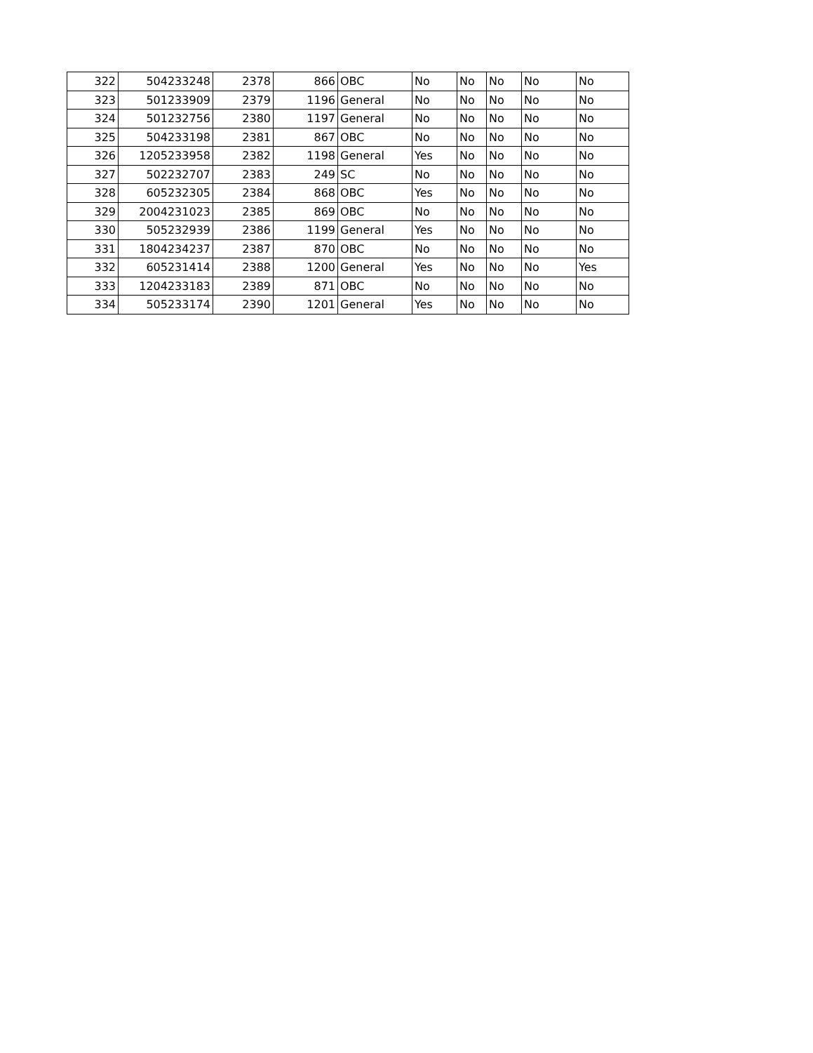| 322 | 504233248 | 2378 | 866 | OBC | No | No | No | No | No |
| 323 | 501233909 | 2379 | 1196 | General | No | No | No | No | No |
| 324 | 501232756 | 2380 | 1197 | General | No | No | No | No | No |
| 325 | 504233198 | 2381 | 867 | OBC | No | No | No | No | No |
| 326 | 1205233958 | 2382 | 1198 | General | Yes | No | No | No | No |
| 327 | 502232707 | 2383 | 249 | SC | No | No | No | No | No |
| 328 | 605232305 | 2384 | 868 | OBC | Yes | No | No | No | No |
| 329 | 2004231023 | 2385 | 869 | OBC | No | No | No | No | No |
| 330 | 505232939 | 2386 | 1199 | General | Yes | No | No | No | No |
| 331 | 1804234237 | 2387 | 870 | OBC | No | No | No | No | No |
| 332 | 605231414 | 2388 | 1200 | General | Yes | No | No | No | Yes |
| 333 | 1204233183 | 2389 | 871 | OBC | No | No | No | No | No |
| 334 | 505233174 | 2390 | 1201 | General | Yes | No | No | No | No |